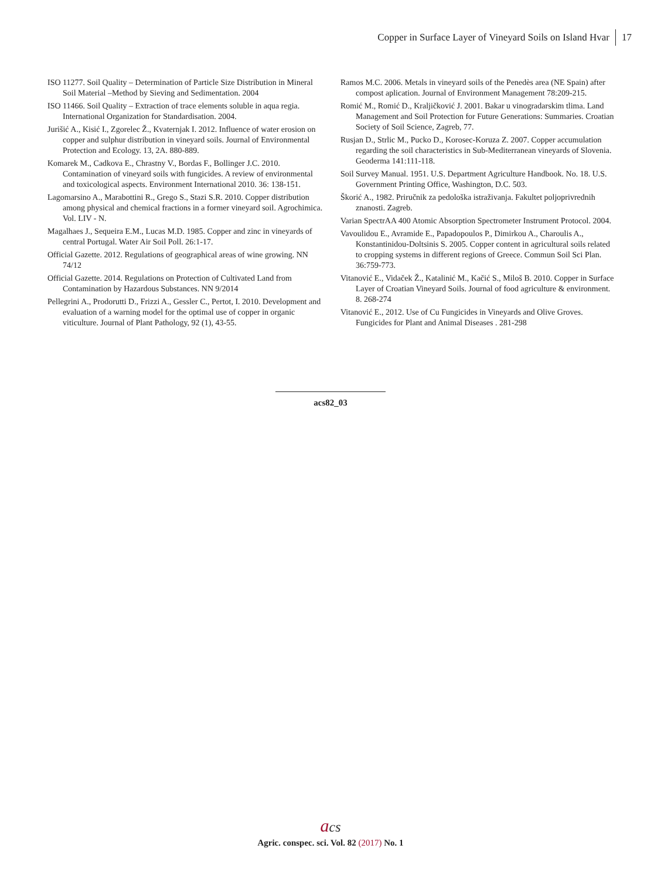Copper in Surface Layer of Vineyard Soils on Island Hvar 17
ISO 11277. Soil Quality – Determination of Particle Size Distribution in Mineral Soil Material –Method by Sieving and Sedimentation. 2004
ISO 11466. Soil Quality – Extraction of trace elements soluble in aqua regia. International Organization for Standardisation. 2004.
Jurišić A., Kisić I., Zgorelec Ž., Kvaternjak I. 2012. Influence of water erosion on copper and sulphur distribution in vineyard soils. Journal of Environmental Protection and Ecology. 13, 2A. 880-889.
Komarek M., Cadkova E., Chrastny V., Bordas F., Bollinger J.C. 2010. Contamination of vineyard soils with fungicides. A review of environmental and toxicological aspects. Environment International 2010. 36: 138-151.
Lagomarsino A., Marabottini R., Grego S., Stazi S.R. 2010. Copper distribution among physical and chemical fractions in a former vineyard soil. Agrochimica. Vol. LIV - N.
Magalhaes J., Sequeira E.M., Lucas M.D. 1985. Copper and zinc in vineyards of central Portugal. Water Air Soil Poll. 26:1-17.
Official Gazette. 2012. Regulations of geographical areas of wine growing. NN 74/12
Official Gazette. 2014. Regulations on Protection of Cultivated Land from Contamination by Hazardous Substances. NN 9/2014
Pellegrini A., Prodorutti D., Frizzi A., Gessler C., Pertot, I. 2010. Development and evaluation of a warning model for the optimal use of copper in organic viticulture. Journal of Plant Pathology, 92 (1), 43-55.
Ramos M.C. 2006. Metals in vineyard soils of the Penedès area (NE Spain) after compost aplication. Journal of Environment Management 78:209-215.
Romić M., Romić D., Kraljičković J. 2001. Bakar u vinogradarskim tlima. Land Management and Soil Protection for Future Generations: Summaries. Croatian Society of Soil Science, Zagreb, 77.
Rusjan D., Strlic M., Pucko D., Korosec-Koruza Z. 2007. Copper accumulation regarding the soil characteristics in Sub-Mediterranean vineyards of Slovenia. Geoderma 141:111-118.
Soil Survey Manual. 1951. U.S. Department Agriculture Handbook. No. 18. U.S. Government Printing Office, Washington, D.C. 503.
Škorić A., 1982. Priručnik za pedološka istraživanja. Fakultet poljoprivrednih znanosti. Zagreb.
Varian SpectrAA 400 Atomic Absorption Spectrometer Instrument Protocol. 2004.
Vavoulidou E., Avramide E., Papadopoulos P., Dimirkou A., Charoulis A., Konstantinidou-Doltsinis S. 2005. Copper content in agricultural soils related to cropping systems in different regions of Greece. Commun Soil Sci Plan. 36:759-773.
Vitanović E., Vidaček Ž., Katalinić M., Kačić S., Miloš B. 2010. Copper in Surface Layer of Croatian Vineyard Soils. Journal of food agriculture & environment. 8. 268-274
Vitanović E., 2012. Use of Cu Fungicides in Vineyards and Olive Groves. Fungicides for Plant and Animal Diseases . 281-298
acs82_03
acs
Agric. conspec. sci. Vol. 82 (2017) No. 1